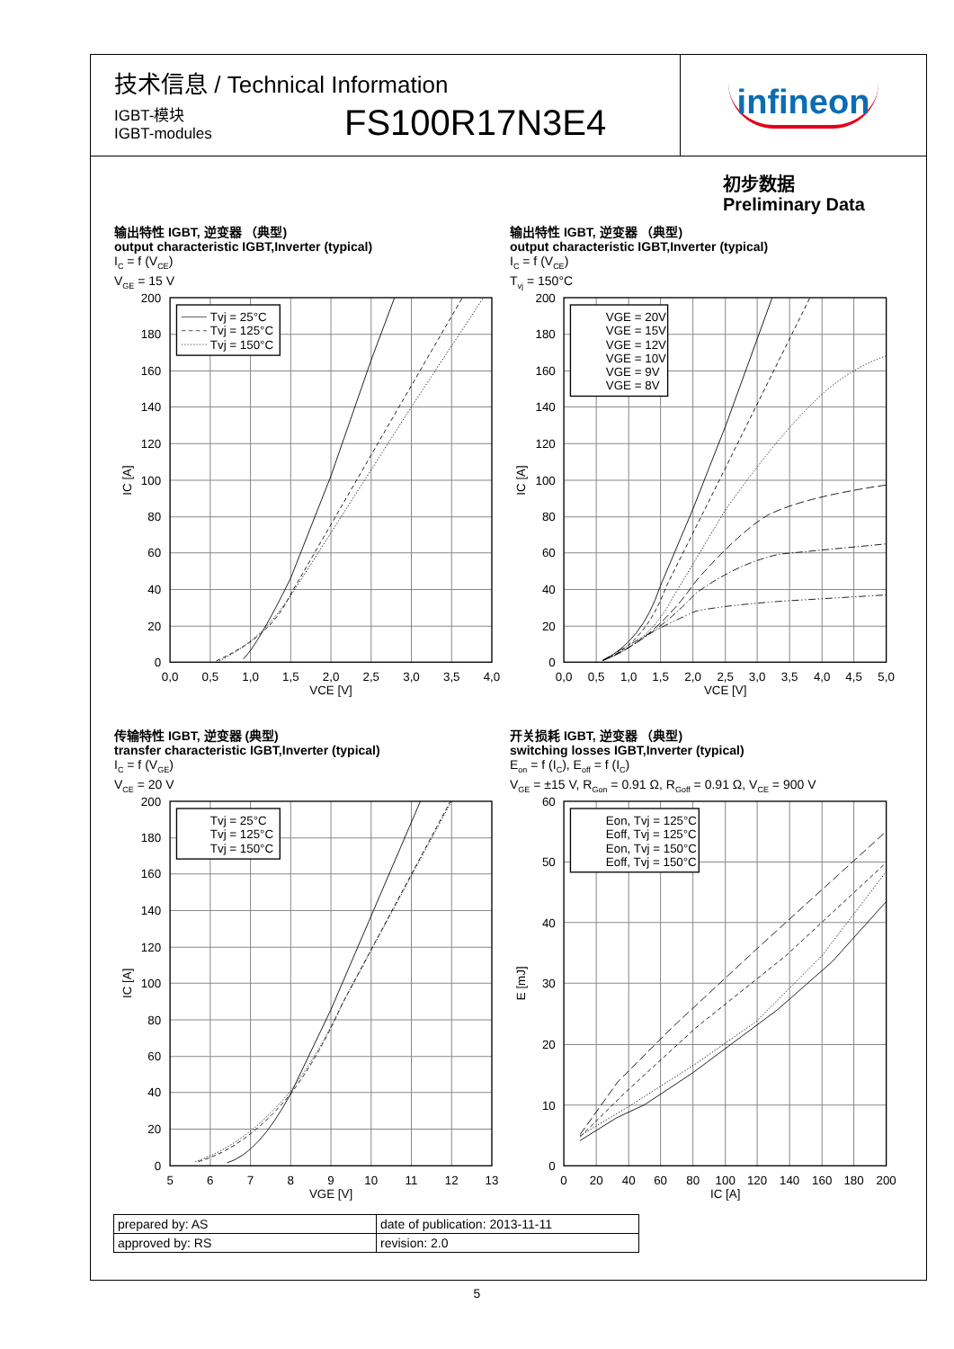技术信息 / Technical Information
IGBT-模块
IGBT-modules
FS100R17N3E4
infineon
初步数据
Preliminary Data
输出特性 IGBT, 逆变器 （典型)
output characteristic IGBT,Inverter (typical)
I<sub>C</sub> = f (V<sub>CE</sub>)
V<sub>GE</sub> = 15 V
Tvj = 25°C
Tvj = 125°C
Tvj = 150°C
200
180
160
140
120
100
80
60
40
20
0
0,0
0,5
1,0
1,5
2,0
2,5
3,0
3,5
4,0
VCE [V]
IC [A]
输出特性 IGBT, 逆变器 （典型)
output characteristic IGBT,Inverter (typical)
I<sub>C</sub> = f (V<sub>CE</sub>)
T<sub>vj</sub> = 150°C
VGE = 20V
VGE = 15V
VGE = 12V
VGE = 10V
VGE = 9V
VGE = 8V
200
180
160
140
120
100
80
60
40
20
0
0,0
0,5
1,0
1,5
2,0
2,5
3,0
3,5
4,0
4,5
5,0
VCE [V]
IC [A]
传输特性 IGBT, 逆变器 (典型)
transfer characteristic IGBT,Inverter (typical)
I<sub>C</sub> = f (V<sub>GE</sub>)
V<sub>CE</sub> = 20 V
Tvj = 25°C
Tvj = 125°C
Tvj = 150°C
200
180
160
140
120
100
80
60
40
20
0
5
6
7
8
9
10
11
12
13
VGE [V]
IC [A]
开关损耗 IGBT, 逆变器 （典型)
switching losses IGBT,Inverter (typical)
E<sub>on</sub> = f (I<sub>C</sub>), E<sub>off</sub> = f (I<sub>C</sub>)
V<sub>GE</sub> = ±15 V, R<sub>Gon</sub> = 0.91 Ω, R<sub>Goff</sub> = 0.91 Ω, V<sub>CE</sub> = 900 V
Eon, Tvj = 125°C
Eoff, Tvj = 125°C
Eon, Tvj = 150°C
Eoff, Tvj = 150°C
60
50
40
30
20
10
0
0
20
40
60
80
100
120
140
160
180
200
IC [A]
E [mJ]
| prepared by: AS | date of publication: 2013-11-11 |
| approved by: RS | revision: 2.0 |
5